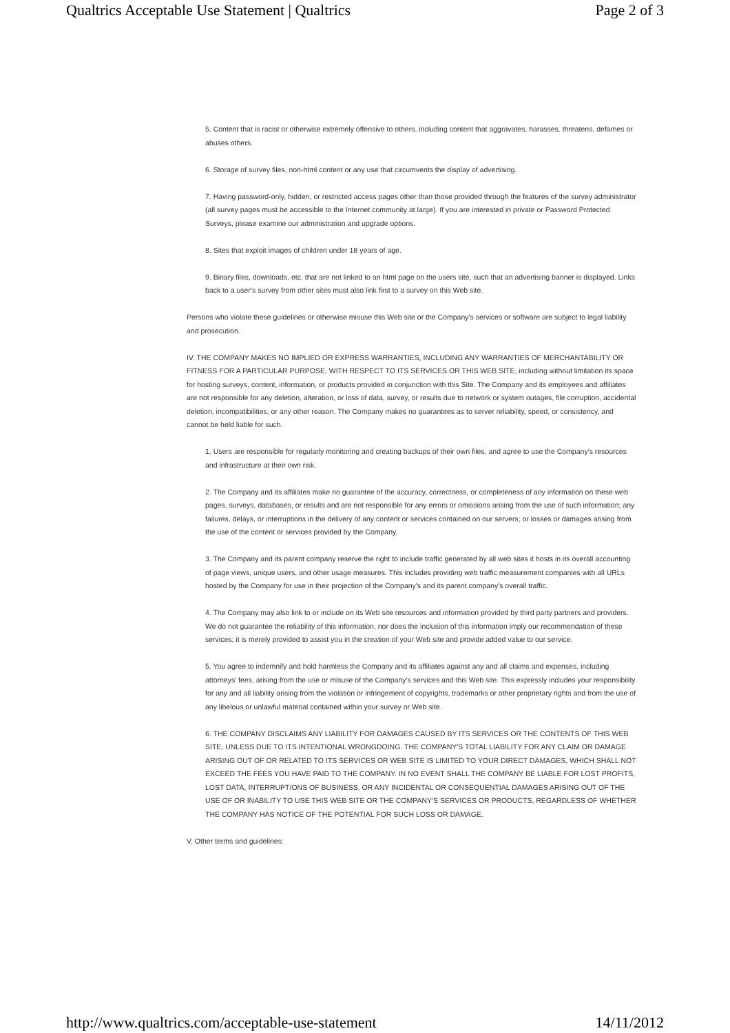Qualtrics Acceptable Use Statement | Qualtrics Page 2 of 3
5. Content that is racist or otherwise extremely offensive to others, including content that aggravates, harasses, threatens, defames or abuses others.
6. Storage of survey files, non-html content or any use that circumvents the display of advertising.
7. Having password-only, hidden, or restricted access pages other than those provided through the features of the survey administrator (all survey pages must be accessible to the Internet community at large). If you are interested in private or Password Protected Surveys, please examine our administration and upgrade options.
8. Sites that exploit images of children under 18 years of age.
9. Binary files, downloads, etc. that are not linked to an html page on the users site, such that an advertising banner is displayed. Links back to a user's survey from other sites must also link first to a survey on this Web site.
Persons who violate these guidelines or otherwise misuse this Web site or the Company's services or software are subject to legal liability and prosecution.
IV. THE COMPANY MAKES NO IMPLIED OR EXPRESS WARRANTIES, INCLUDING ANY WARRANTIES OF MERCHANTABILITY OR FITNESS FOR A PARTICULAR PURPOSE, WITH RESPECT TO ITS SERVICES OR THIS WEB SITE, including without limitation its space for hosting surveys, content, information, or products provided in conjunction with this Site. The Company and its employees and affiliates are not responsible for any deletion, alteration, or loss of data, survey, or results due to network or system outages, file corruption, accidental deletion, incompatibilities, or any other reason. The Company makes no guarantees as to server reliability, speed, or consistency, and cannot be held liable for such.
1. Users are responsible for regularly monitoring and creating backups of their own files, and agree to use the Company's resources and infrastructure at their own risk.
2. The Company and its affiliates make no guarantee of the accuracy, correctness, or completeness of any information on these web pages, surveys, databases, or results and are not responsible for any errors or omissions arising from the use of such information; any failures, delays, or interruptions in the delivery of any content or services contained on our servers; or losses or damages arising from the use of the content or services provided by the Company.
3. The Company and its parent company reserve the right to include traffic generated by all web sites it hosts in its overall accounting of page views, unique users, and other usage measures. This includes providing web traffic measurement companies with all URLs hosted by the Company for use in their projection of the Company's and its parent company's overall traffic.
4. The Company may also link to or include on its Web site resources and information provided by third party partners and providers. We do not guarantee the reliability of this information, nor does the inclusion of this information imply our recommendation of these services; it is merely provided to assist you in the creation of your Web site and provide added value to our service.
5. You agree to indemnify and hold harmless the Company and its affiliates against any and all claims and expenses, including attorneys' fees, arising from the use or misuse of the Company's services and this Web site. This expressly includes your responsibility for any and all liability arising from the violation or infringement of copyrights, trademarks or other proprietary rights and from the use of any libelous or unlawful material contained within your survey or Web site.
6. THE COMPANY DISCLAIMS ANY LIABILITY FOR DAMAGES CAUSED BY ITS SERVICES OR THE CONTENTS OF THIS WEB SITE, UNLESS DUE TO ITS INTENTIONAL WRONGDOING. THE COMPANY'S TOTAL LIABILITY FOR ANY CLAIM OR DAMAGE ARISING OUT OF OR RELATED TO ITS SERVICES OR WEB SITE IS LIMITED TO YOUR DIRECT DAMAGES, WHICH SHALL NOT EXCEED THE FEES YOU HAVE PAID TO THE COMPANY. IN NO EVENT SHALL THE COMPANY BE LIABLE FOR LOST PROFITS, LOST DATA, INTERRUPTIONS OF BUSINESS, OR ANY INCIDENTAL OR CONSEQUENTIAL DAMAGES ARISING OUT OF THE USE OF OR INABILITY TO USE THIS WEB SITE OR THE COMPANY'S SERVICES OR PRODUCTS, REGARDLESS OF WHETHER THE COMPANY HAS NOTICE OF THE POTENTIAL FOR SUCH LOSS OR DAMAGE.
V. Other terms and guidelines:
http://www.qualtrics.com/acceptable-use-statement 14/11/2012